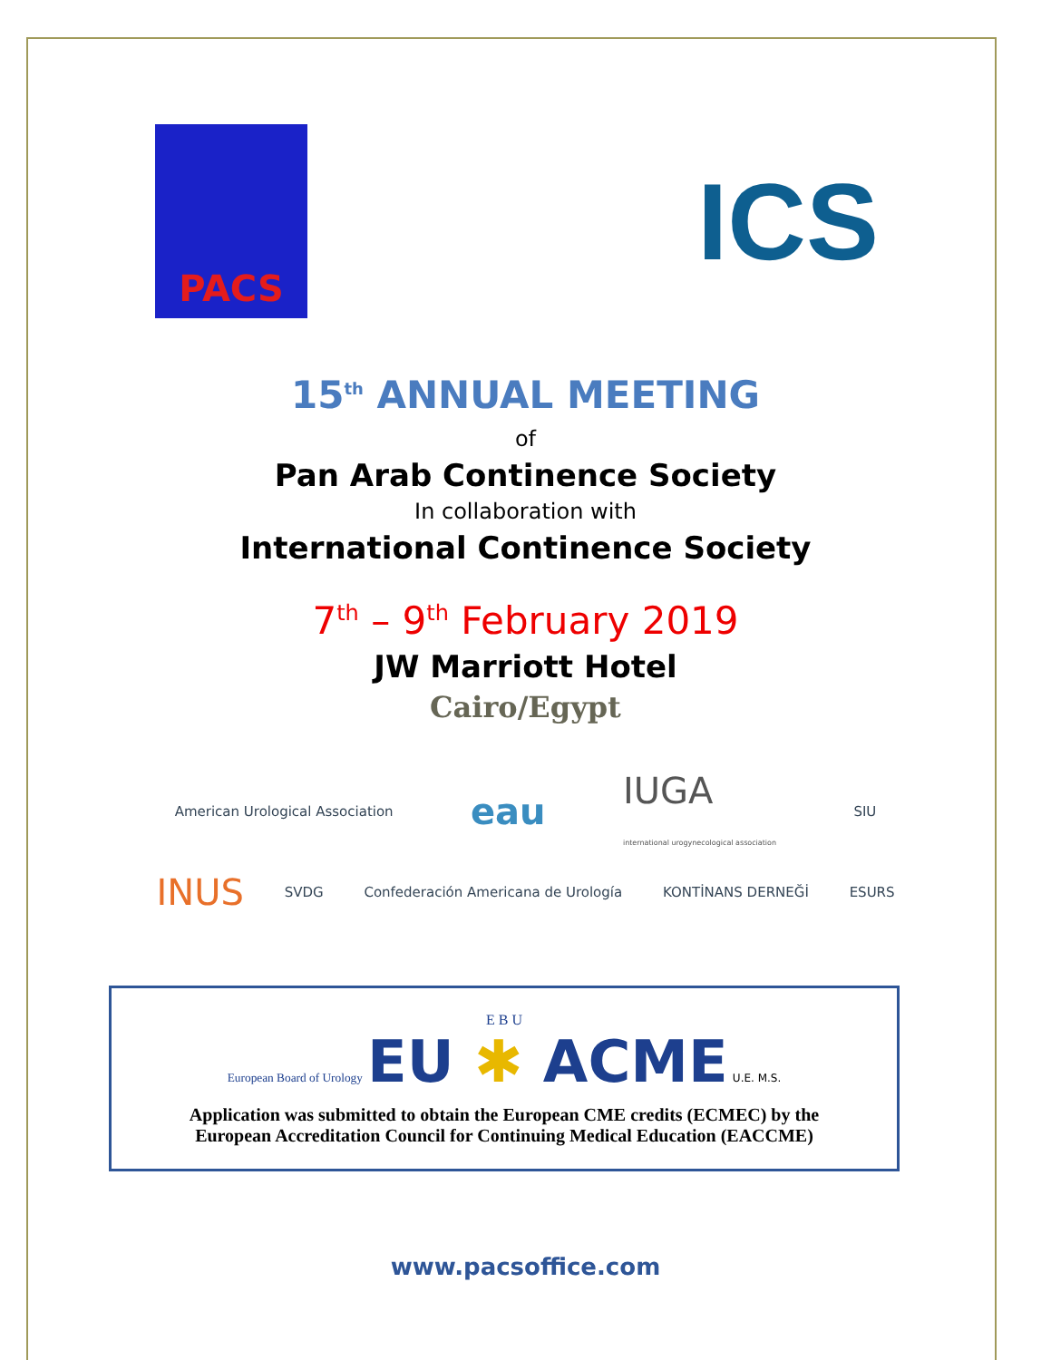PACS
ICS
15<sup>th</sup> ANNUAL MEETING
of
Pan Arab Continence Society
In collaboration with
International Continence Society
7<sup>th</sup> – 9<sup>th</sup> February 2019
JW Marriott Hotel
Cairo/Egypt
American Urological Association eau IUGA
international urogynecological association SIU
INUS SVDG Confederación Americana de Urología KONTİNANS DERNEĞİ ESURS
E B U
European Board of Urology EU ✱ ACME U.E. M.S.
Application was submitted to obtain the European CME credits (ECMEC) by the
European Accreditation Council for Continuing Medical Education (EACCME)
www.pacsoffice.com